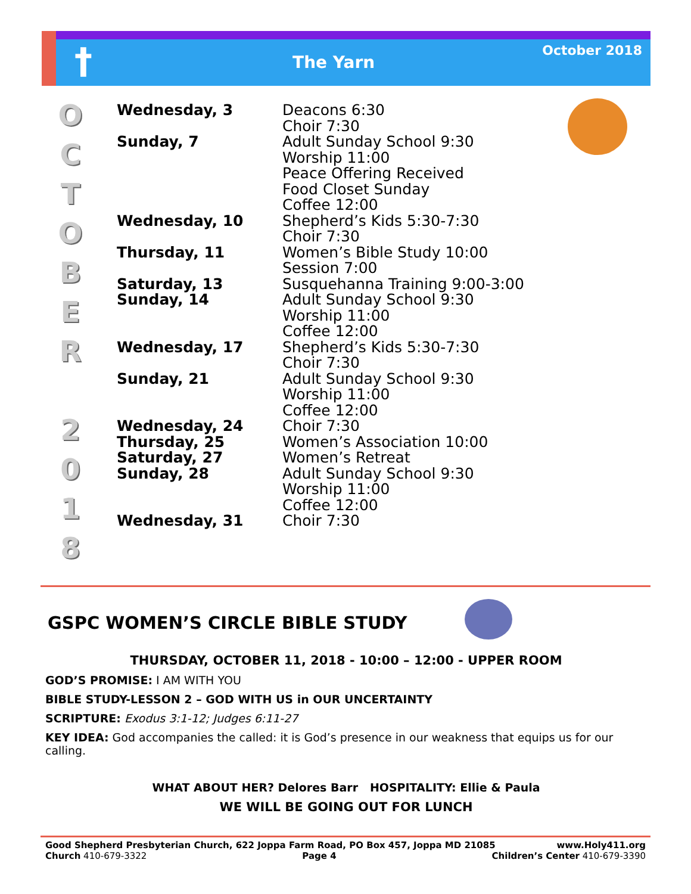†
The Yarn
October 2018
O
C
T
O
B
E
R
2
0
1
8
| Wednesday, 3 | Deacons 6:30 Choir 7:30 |
| Sunday, 7 | Adult Sunday School 9:30 Worship 11:00 Peace Offering Received Food Closet Sunday Coffee 12:00 |
| Wednesday, 10 | Shepherd’s Kids 5:30-7:30 Choir 7:30 |
| Thursday, 11 | Women’s Bible Study 10:00 Session 7:00 |
| Saturday, 13 | Susquehanna Training 9:00-3:00 |
| Sunday, 14 | Adult Sunday School 9:30 Worship 11:00 Coffee 12:00 |
| Wednesday, 17 | Shepherd’s Kids 5:30-7:30 Choir 7:30 |
| Sunday, 21 | Adult Sunday School 9:30 Worship 11:00 Coffee 12:00 |
| Wednesday, 24 | Choir 7:30 |
| Thursday, 25 | Women’s Association 10:00 |
| Saturday, 27 | Women’s Retreat |
| Sunday, 28 | Adult Sunday School 9:30 Worship 11:00 Coffee 12:00 |
| Wednesday, 31 | Choir 7:30 |
GSPC WOMEN’S CIRCLE BIBLE STUDY
THURSDAY, OCTOBER 11, 2018 - 10:00 – 12:00 - UPPER ROOM
GOD’S PROMISE: I AM WITH YOU
BIBLE STUDY-LESSON 2 – GOD WITH US in OUR UNCERTAINTY
SCRIPTURE: Exodus 3:1-12; Judges 6:11-27
KEY IDEA: God accompanies the called: it is God’s presence in our weakness that equips us for our calling.
WHAT ABOUT HER? Delores Barr HOSPITALITY: Ellie & Paula
WE WILL BE GOING OUT FOR LUNCH
Good Shepherd Presbyterian Church, 622 Joppa Farm Road, PO Box 457, Joppa MD 21085 www.Holy411.org
Church 410-679-3322 Page 4 Children’s Center 410-679-3390